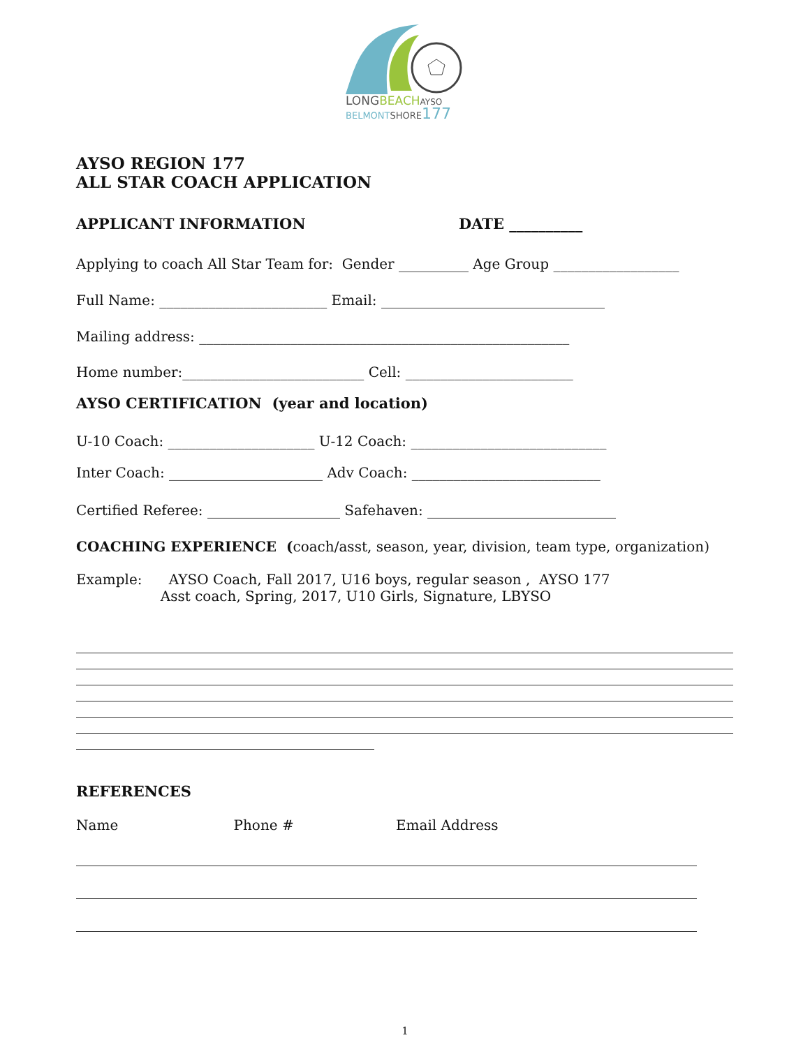LONGBEACHAYSO
BELMONTSHORE177
AYSO REGION 177
ALL STAR COACH APPLICATION
APPLICANT INFORMATION DATE __________
Applying to coach All Star Team for: Gender __________ Age Group __________________
Full Name: ________________________ Email: ________________________________
Mailing address: _____________________________________________________
Home number:__________________________ Cell: ________________________
AYSO CERTIFICATION (year and location)
U-10 Coach: _____________________ U-12 Coach: ____________________________
Inter Coach: ______________________ Adv Coach: ___________________________
Certified Referee: ___________________ Safehaven: ___________________________
COACHING EXPERIENCE (coach/asst, season, year, division, team type, organization)
Example: AYSO Coach, Fall 2017, U16 boys, regular season , AYSO 177
Asst coach, Spring, 2017, U10 Girls, Signature, LBYSO
REFERENCES
Name Phone # Email Address
1